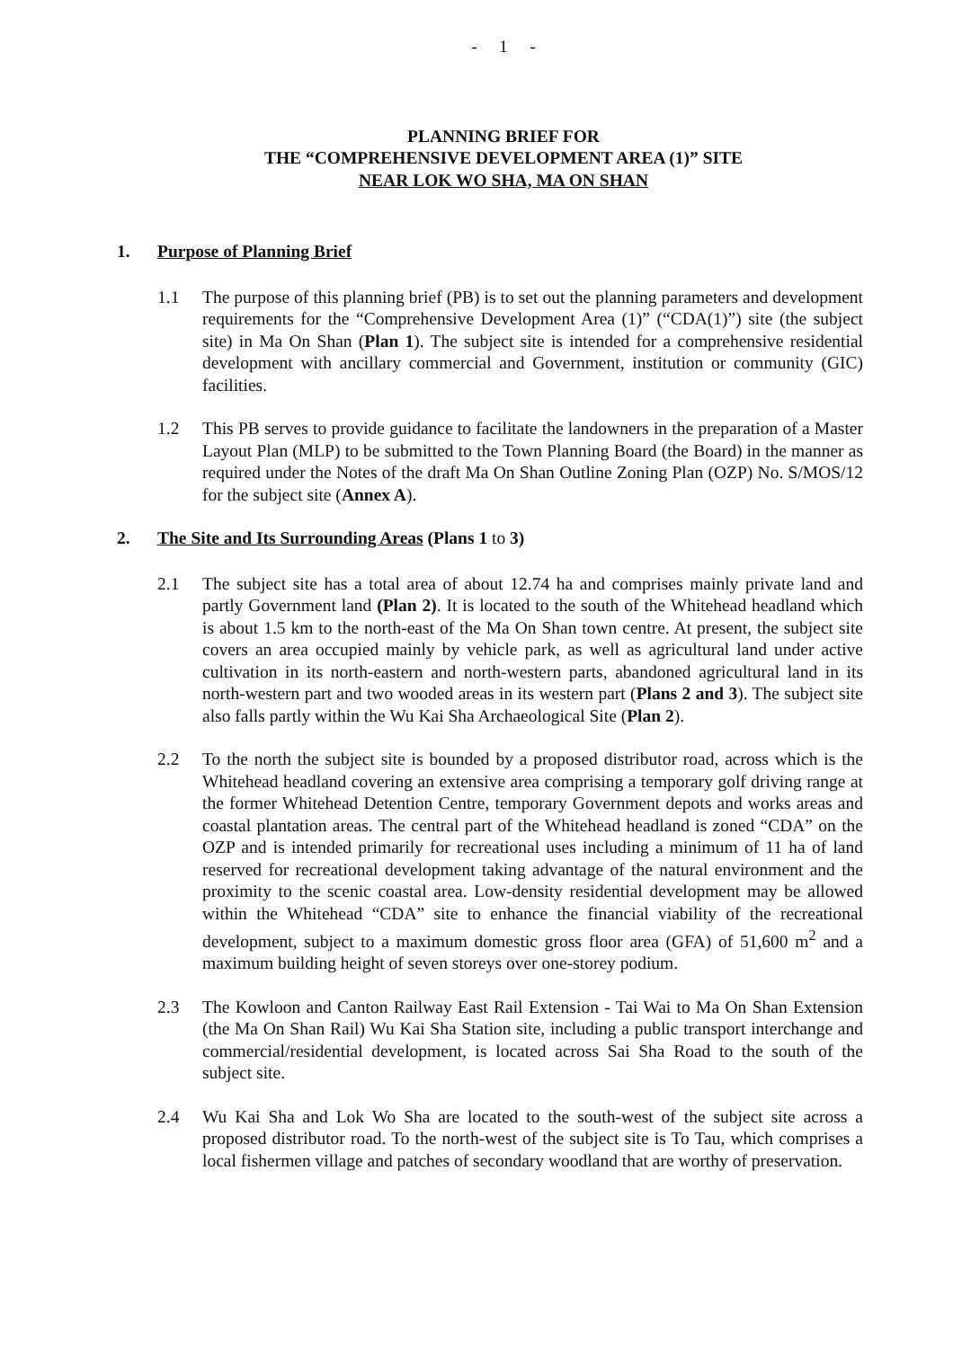- 1 -
PLANNING BRIEF FOR
THE “COMPREHENSIVE DEVELOPMENT AREA (1)” SITE
NEAR LOK WO SHA, MA ON SHAN
1. Purpose of Planning Brief
1.1 The purpose of this planning brief (PB) is to set out the planning parameters and development requirements for the “Comprehensive Development Area (1)” (“CDA(1)”) site (the subject site) in Ma On Shan (Plan 1). The subject site is intended for a comprehensive residential development with ancillary commercial and Government, institution or community (GIC) facilities.
1.2 This PB serves to provide guidance to facilitate the landowners in the preparation of a Master Layout Plan (MLP) to be submitted to the Town Planning Board (the Board) in the manner as required under the Notes of the draft Ma On Shan Outline Zoning Plan (OZP) No. S/MOS/12 for the subject site (Annex A).
2. The Site and Its Surrounding Areas (Plans 1 to 3)
2.1 The subject site has a total area of about 12.74 ha and comprises mainly private land and partly Government land (Plan 2). It is located to the south of the Whitehead headland which is about 1.5 km to the north-east of the Ma On Shan town centre. At present, the subject site covers an area occupied mainly by vehicle park, as well as agricultural land under active cultivation in its north-eastern and north-western parts, abandoned agricultural land in its north-western part and two wooded areas in its western part (Plans 2 and 3). The subject site also falls partly within the Wu Kai Sha Archaeological Site (Plan 2).
2.2 To the north the subject site is bounded by a proposed distributor road, across which is the Whitehead headland covering an extensive area comprising a temporary golf driving range at the former Whitehead Detention Centre, temporary Government depots and works areas and coastal plantation areas. The central part of the Whitehead headland is zoned “CDA” on the OZP and is intended primarily for recreational uses including a minimum of 11 ha of land reserved for recreational development taking advantage of the natural environment and the proximity to the scenic coastal area. Low-density residential development may be allowed within the Whitehead “CDA” site to enhance the financial viability of the recreational development, subject to a maximum domestic gross floor area (GFA) of 51,600 m<sup>2</sup> and a maximum building height of seven storeys over one-storey podium.
2.3 The Kowloon and Canton Railway East Rail Extension - Tai Wai to Ma On Shan Extension (the Ma On Shan Rail) Wu Kai Sha Station site, including a public transport interchange and commercial/residential development, is located across Sai Sha Road to the south of the subject site.
2.4 Wu Kai Sha and Lok Wo Sha are located to the south-west of the subject site across a proposed distributor road. To the north-west of the subject site is To Tau, which comprises a local fishermen village and patches of secondary woodland that are worthy of preservation.